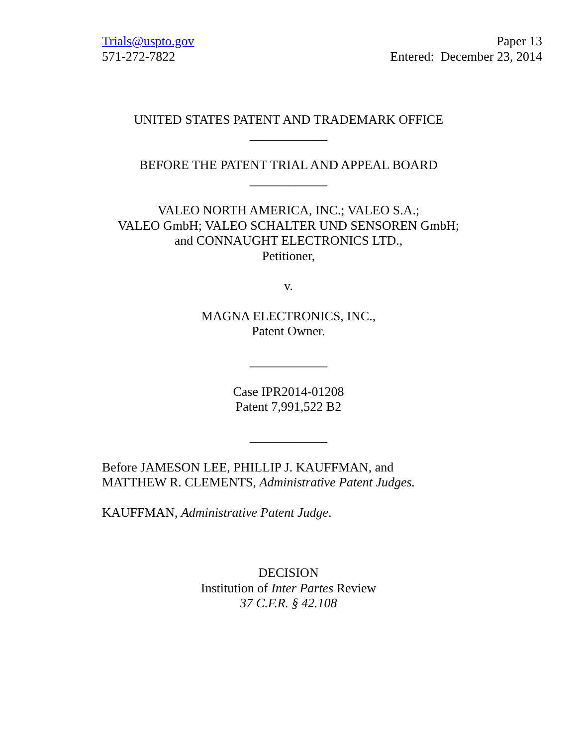Trials@uspto.gov
571-272-7822
Paper 13
Entered: December 23, 2014
UNITED STATES PATENT AND TRADEMARK OFFICE
____________
BEFORE THE PATENT TRIAL AND APPEAL BOARD
____________
VALEO NORTH AMERICA, INC.; VALEO S.A.;
VALEO GmbH; VALEO SCHALTER UND SENSOREN GmbH;
and CONNAUGHT ELECTRONICS LTD.,
Petitioner,
v.
MAGNA ELECTRONICS, INC.,
Patent Owner.
____________
Case IPR2014-01208
Patent 7,991,522 B2
____________
Before JAMESON LEE, PHILLIP J. KAUFFMAN, and
MATTHEW R. CLEMENTS, Administrative Patent Judges.
KAUFFMAN, Administrative Patent Judge.
DECISION
Institution of Inter Partes Review
37 C.F.R. § 42.108